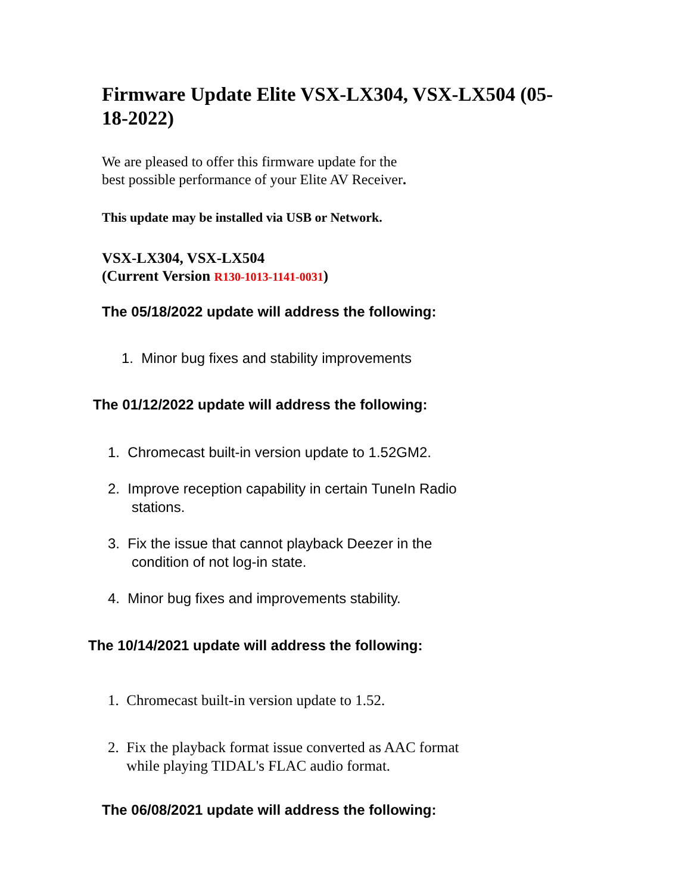Firmware Update Elite VSX-LX304, VSX-LX504 (05-18-2022)
We are pleased to offer this firmware update for the
best possible performance of your Elite AV Receiver.
This update may be installed via USB or Network.
VSX-LX304, VSX-LX504
(Current Version R130-1013-1141-0031)
The 05/18/2022 update will address the following:
1. Minor bug fixes and stability improvements
The 01/12/2022 update will address the following:
1. Chromecast built-in version update to 1.52GM2.
2. Improve reception capability in certain TuneIn Radio
stations.
3. Fix the issue that cannot playback Deezer in the
condition of not log-in state.
4. Minor bug fixes and improvements stability.
The 10/14/2021 update will address the following:
1. Chromecast built-in version update to 1.52.
2. Fix the playback format issue converted as AAC format
while playing TIDAL's FLAC audio format.
The 06/08/2021 update will address the following: